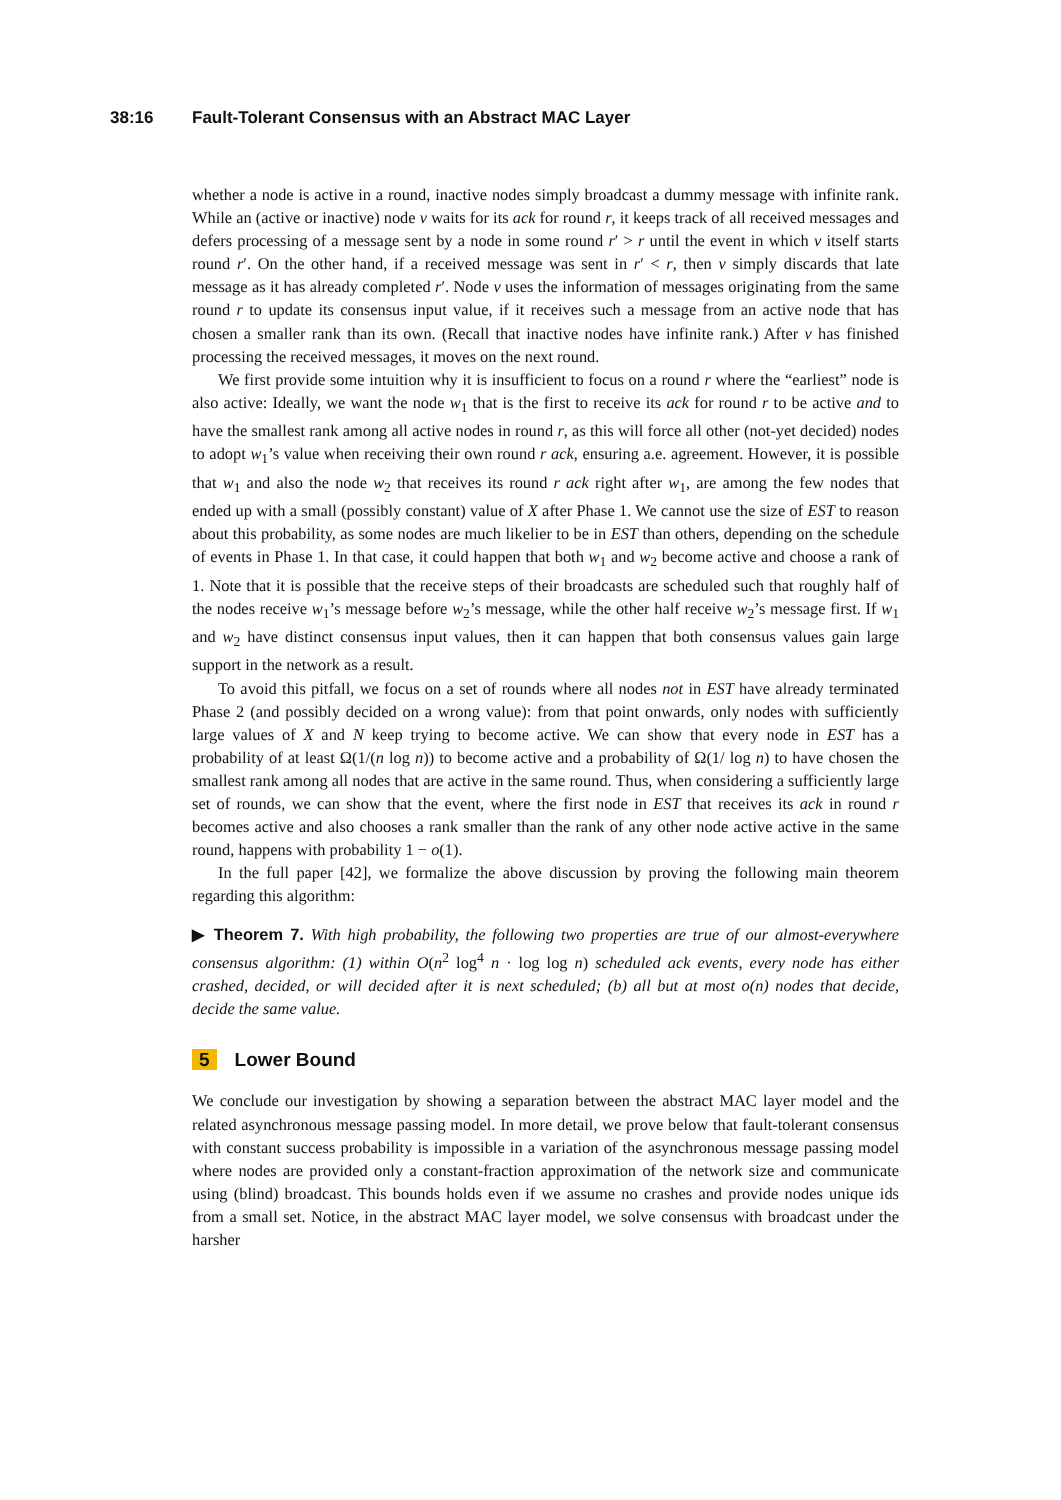38:16 Fault-Tolerant Consensus with an Abstract MAC Layer
whether a node is active in a round, inactive nodes simply broadcast a dummy message with infinite rank. While an (active or inactive) node v waits for its ack for round r, it keeps track of all received messages and defers processing of a message sent by a node in some round r′ > r until the event in which v itself starts round r′. On the other hand, if a received message was sent in r′ < r, then v simply discards that late message as it has already completed r′. Node v uses the information of messages originating from the same round r to update its consensus input value, if it receives such a message from an active node that has chosen a smaller rank than its own. (Recall that inactive nodes have infinite rank.) After v has finished processing the received messages, it moves on the next round.
We first provide some intuition why it is insufficient to focus on a round r where the “earliest” node is also active: Ideally, we want the node w<sub>1</sub> that is the first to receive its ack for round r to be active and to have the smallest rank among all active nodes in round r, as this will force all other (not-yet decided) nodes to adopt w<sub>1</sub>’s value when receiving their own round r ack, ensuring a.e. agreement. However, it is possible that w<sub>1</sub> and also the node w<sub>2</sub> that receives its round r ack right after w<sub>1</sub>, are among the few nodes that ended up with a small (possibly constant) value of X after Phase 1. We cannot use the size of EST to reason about this probability, as some nodes are much likelier to be in EST than others, depending on the schedule of events in Phase 1. In that case, it could happen that both w<sub>1</sub> and w<sub>2</sub> become active and choose a rank of 1. Note that it is possible that the receive steps of their broadcasts are scheduled such that roughly half of the nodes receive w<sub>1</sub>’s message before w<sub>2</sub>’s message, while the other half receive w<sub>2</sub>’s message first. If w<sub>1</sub> and w<sub>2</sub> have distinct consensus input values, then it can happen that both consensus values gain large support in the network as a result.
To avoid this pitfall, we focus on a set of rounds where all nodes not in EST have already terminated Phase 2 (and possibly decided on a wrong value): from that point onwards, only nodes with sufficiently large values of X and N keep trying to become active. We can show that every node in EST has a probability of at least Ω(1/(n log n)) to become active and a probability of Ω(1/ log n) to have chosen the smallest rank among all nodes that are active in the same round. Thus, when considering a sufficiently large set of rounds, we can show that the event, where the first node in EST that receives its ack in round r becomes active and also chooses a rank smaller than the rank of any other node active active in the same round, happens with probability 1 − o(1).
In the full paper [42], we formalize the above discussion by proving the following main theorem regarding this algorithm:
▶ Theorem 7. With high probability, the following two properties are true of our almost-everywhere consensus algorithm: (1) within O(n<sup>2</sup> log<sup>4</sup> n · log log n) scheduled ack events, every node has either crashed, decided, or will decided after it is next scheduled; (b) all but at most o(n) nodes that decide, decide the same value.
5 Lower Bound
We conclude our investigation by showing a separation between the abstract MAC layer model and the related asynchronous message passing model. In more detail, we prove below that fault-tolerant consensus with constant success probability is impossible in a variation of the asynchronous message passing model where nodes are provided only a constant-fraction approximation of the network size and communicate using (blind) broadcast. This bounds holds even if we assume no crashes and provide nodes unique ids from a small set. Notice, in the abstract MAC layer model, we solve consensus with broadcast under the harsher